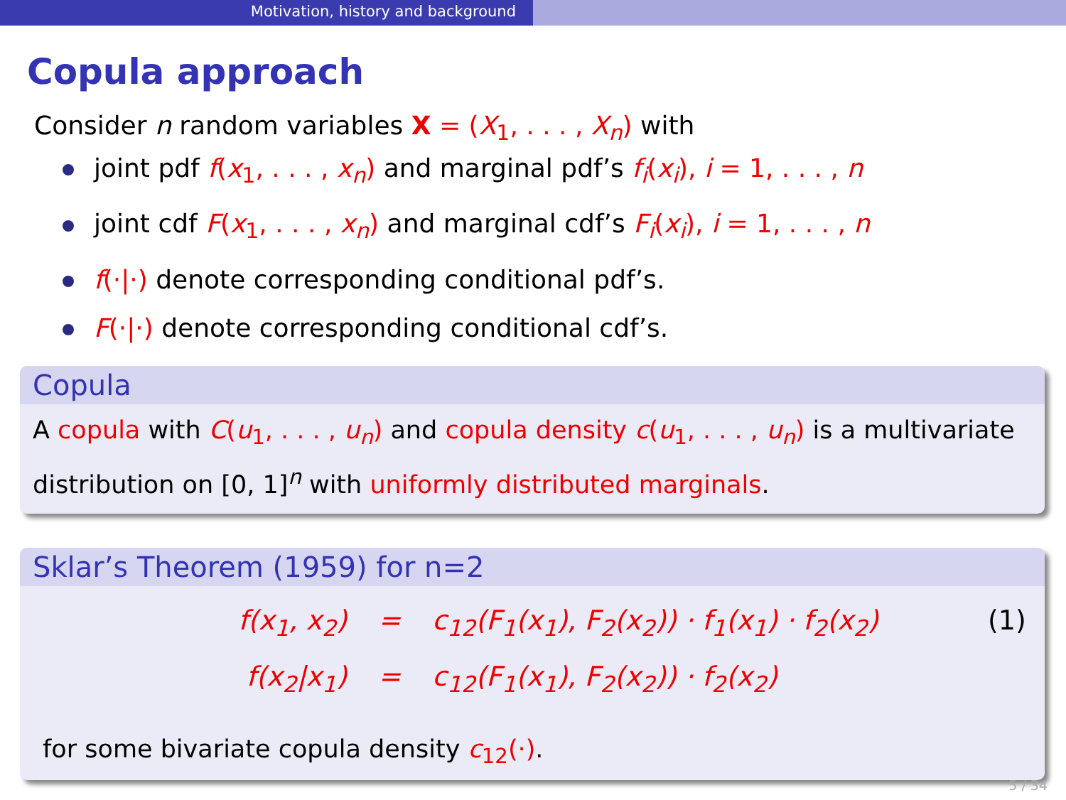Motivation, history and background
Copula approach
Consider n random variables X = (X<sub>1</sub>, . . . , X<sub>n</sub>) with
joint pdf f(x<sub>1</sub>, . . . , x<sub>n</sub>) and marginal pdf’s f<sub>i</sub>(x<sub>i</sub>), i = 1, . . . , n
joint cdf F(x<sub>1</sub>, . . . , x<sub>n</sub>) and marginal cdf’s F<sub>i</sub>(x<sub>i</sub>), i = 1, . . . , n
f(·|·) denote corresponding conditional pdf’s.
F(·|·) denote corresponding conditional cdf’s.
Copula
A copula with C(u<sub>1</sub>, . . . , u<sub>n</sub>) and copula density c(u<sub>1</sub>, . . . , u<sub>n</sub>) is a multivariate distribution on [0, 1]<sup>n</sup> with uniformly distributed marginals.
Sklar’s Theorem (1959) for n=2
f(x<sub>1</sub>, x<sub>2</sub>)
=
c<sub>12</sub>(F<sub>1</sub>(x<sub>1</sub>), F<sub>2</sub>(x<sub>2</sub>)) · f<sub>1</sub>(x<sub>1</sub>) · f<sub>2</sub>(x<sub>2</sub>)
(1)
f(x<sub>2</sub>|x<sub>1</sub>)
=
c<sub>12</sub>(F<sub>1</sub>(x<sub>1</sub>), F<sub>2</sub>(x<sub>2</sub>)) · f<sub>2</sub>(x<sub>2</sub>)
for some bivariate copula density c<sub>12</sub>(·).
5 / 34